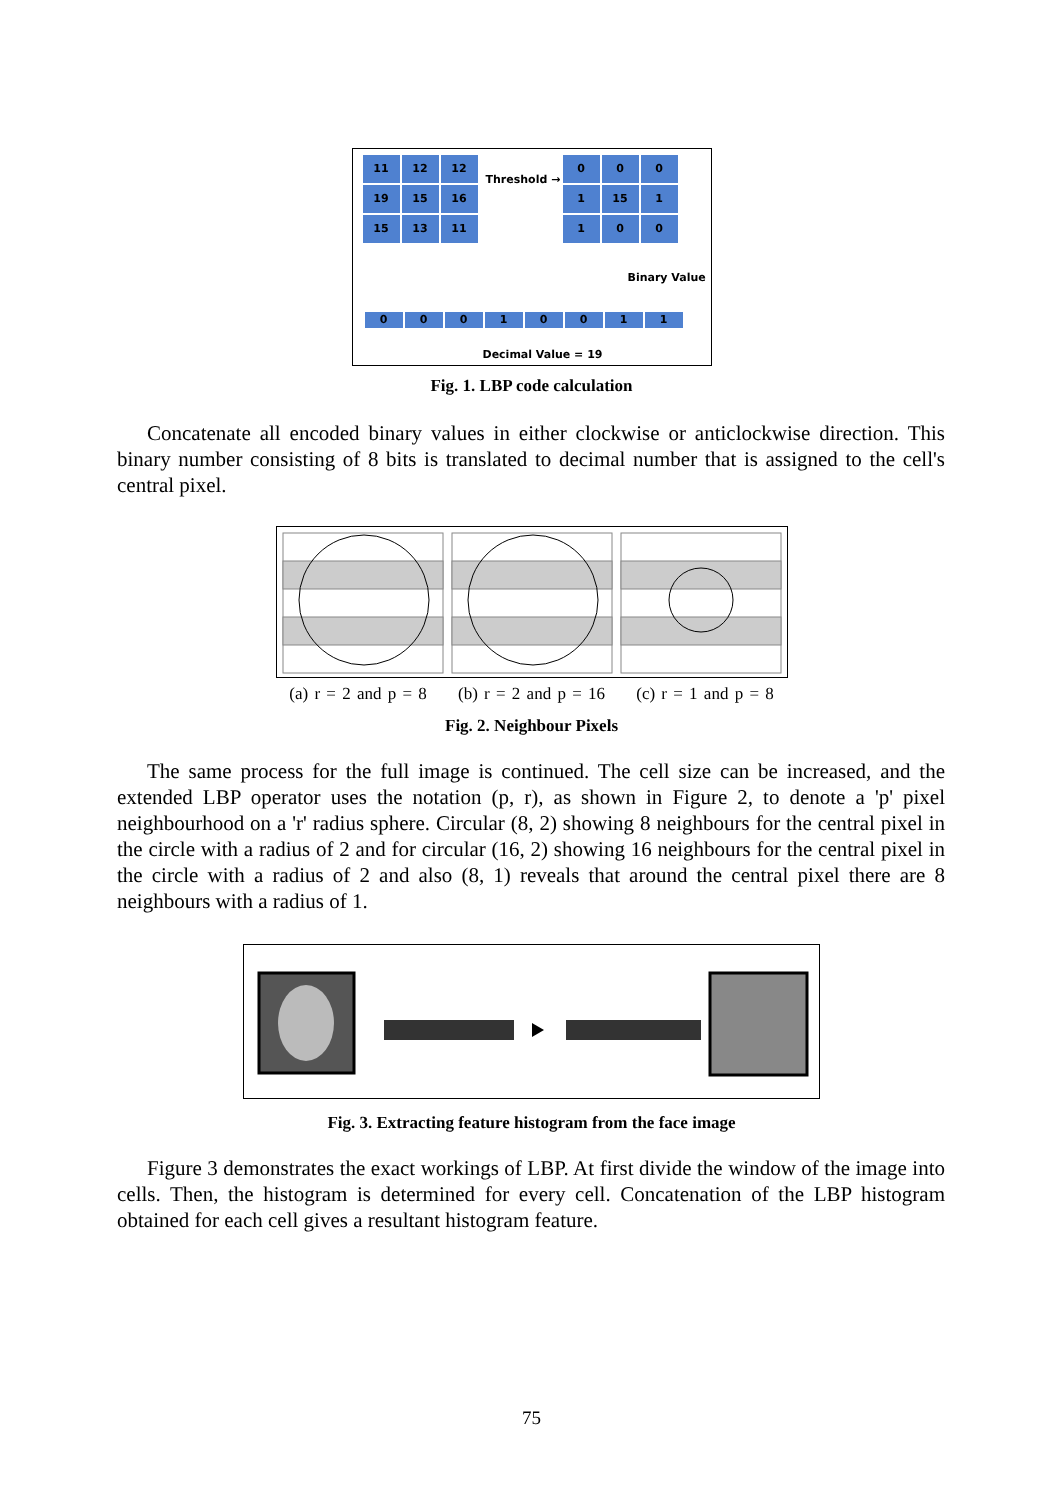11
12
12
19
15
16
15
13
11
Threshold →
0
0
0
1
15
1
1
0
0
Binary Value
0
0
0
1
0
0
1
1
Decimal Value = 19
Fig. 1. LBP code calculation
Concatenate all encoded binary values in either clockwise or anticlockwise direction. This binary number consisting of 8 bits is translated to decimal number that is assigned to the cell's central pixel.
(a) r = 2 and p = 8 (b) r = 2 and p = 16 (c) r = 1 and p = 8
Fig. 2. Neighbour Pixels
The same process for the full image is continued. The cell size can be increased, and the extended LBP operator uses the notation (p, r), as shown in Figure 2, to denote a 'p' pixel neighbourhood on a 'r' radius sphere. Circular (8, 2) showing 8 neighbours for the central pixel in the circle with a radius of 2 and for circular (16, 2) showing 16 neighbours for the central pixel in the circle with a radius of 2 and also (8, 1) reveals that around the central pixel there are 8 neighbours with a radius of 1.
Fig. 3. Extracting feature histogram from the face image
Figure 3 demonstrates the exact workings of LBP. At first divide the window of the image into cells. Then, the histogram is determined for every cell. Concatenation of the LBP histogram obtained for each cell gives a resultant histogram feature.
75